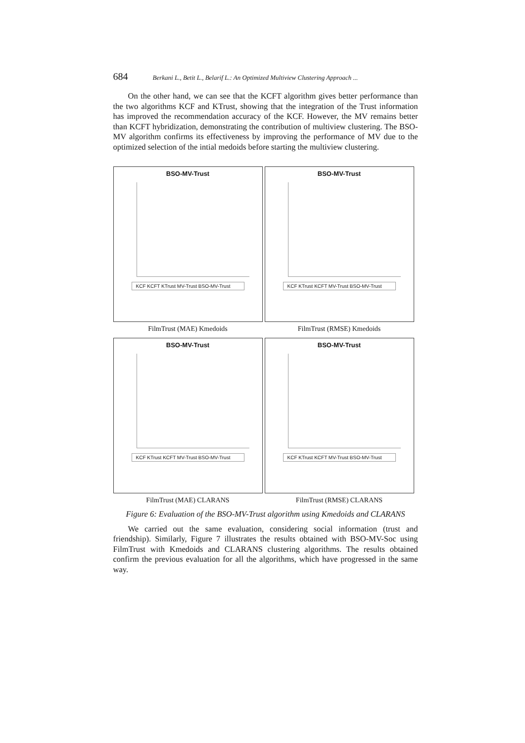684 Berkani L., Betit L., Belarif L.: An Optimized Multiview Clustering Approach ...
On the other hand, we can see that the KCFT algorithm gives better performance than the two algorithms KCF and KTrust, showing that the integration of the Trust information has improved the recommendation accuracy of the KCF. However, the MV remains better than KCFT hybridization, demonstrating the contribution of multiview clustering. The BSO-MV algorithm confirms its effectiveness by improving the performance of MV due to the optimized selection of the intial medoids before starting the multiview clustering.
BSO-MV-Trust
KCF KCFT KTrust MV-Trust BSO-MV-Trust
FilmTrust (MAE) Kmedoids
BSO-MV-Trust
KCF KTrust KCFT MV-Trust BSO-MV-Trust
FilmTrust (RMSE) Kmedoids
BSO-MV-Trust
KCF KTrust KCFT MV-Trust BSO-MV-Trust
FilmTrust (MAE) CLARANS
BSO-MV-Trust
KCF KTrust KCFT MV-Trust BSO-MV-Trust
FilmTrust (RMSE) CLARANS
Figure 6: Evaluation of the BSO-MV-Trust algorithm using Kmedoids and CLARANS
We carried out the same evaluation, considering social information (trust and friendship). Similarly, Figure 7 illustrates the results obtained with BSO-MV-Soc using FilmTrust with Kmedoids and CLARANS clustering algorithms. The results obtained confirm the previous evaluation for all the algorithms, which have progressed in the same way.